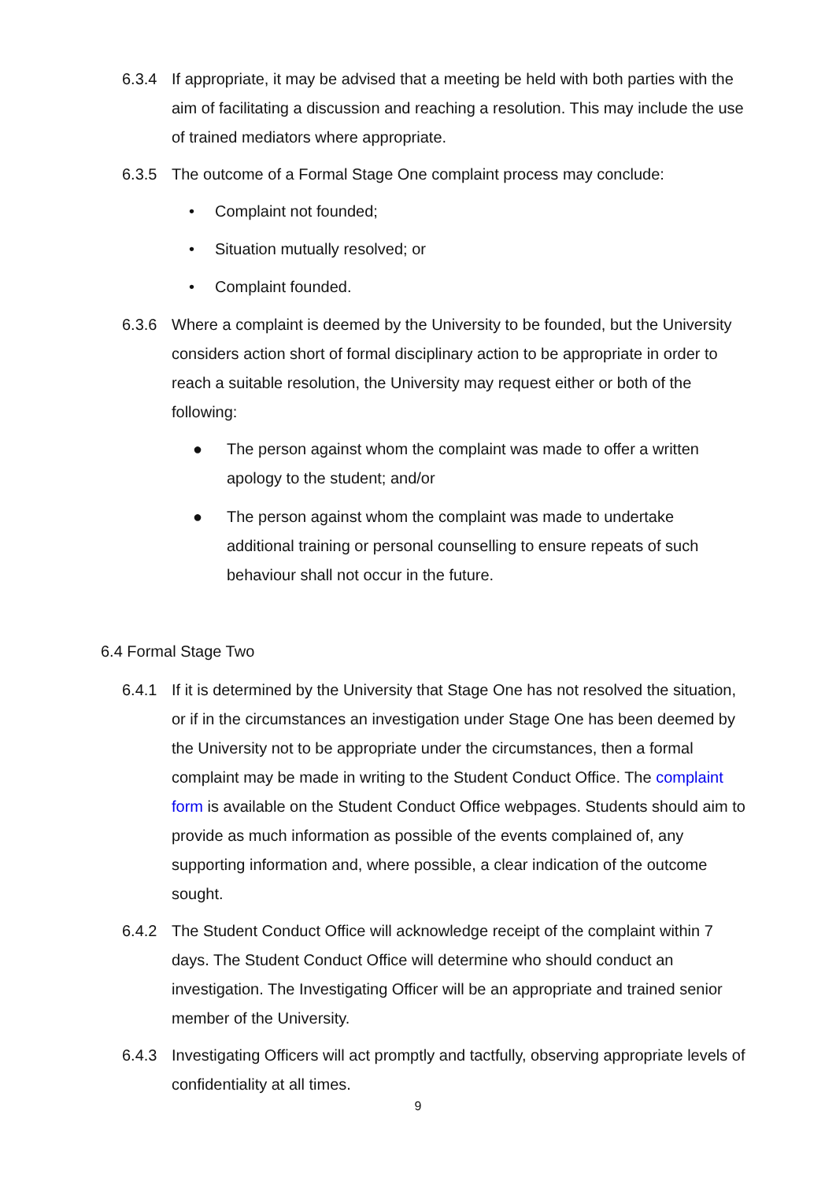6.3.4 If appropriate, it may be advised that a meeting be held with both parties with the aim of facilitating a discussion and reaching a resolution. This may include the use of trained mediators where appropriate.
6.3.5 The outcome of a Formal Stage One complaint process may conclude:
• Complaint not founded;
• Situation mutually resolved; or
• Complaint founded.
6.3.6 Where a complaint is deemed by the University to be founded, but the University considers action short of formal disciplinary action to be appropriate in order to reach a suitable resolution, the University may request either or both of the following:
● The person against whom the complaint was made to offer a written apology to the student; and/or
● The person against whom the complaint was made to undertake additional training or personal counselling to ensure repeats of such behaviour shall not occur in the future.
6.4 Formal Stage Two
6.4.1 If it is determined by the University that Stage One has not resolved the situation, or if in the circumstances an investigation under Stage One has been deemed by the University not to be appropriate under the circumstances, then a formal complaint may be made in writing to the Student Conduct Office. The complaint form is available on the Student Conduct Office webpages. Students should aim to provide as much information as possible of the events complained of, any supporting information and, where possible, a clear indication of the outcome sought.
6.4.2 The Student Conduct Office will acknowledge receipt of the complaint within 7 days. The Student Conduct Office will determine who should conduct an investigation. The Investigating Officer will be an appropriate and trained senior member of the University.
6.4.3 Investigating Officers will act promptly and tactfully, observing appropriate levels of confidentiality at all times.
9